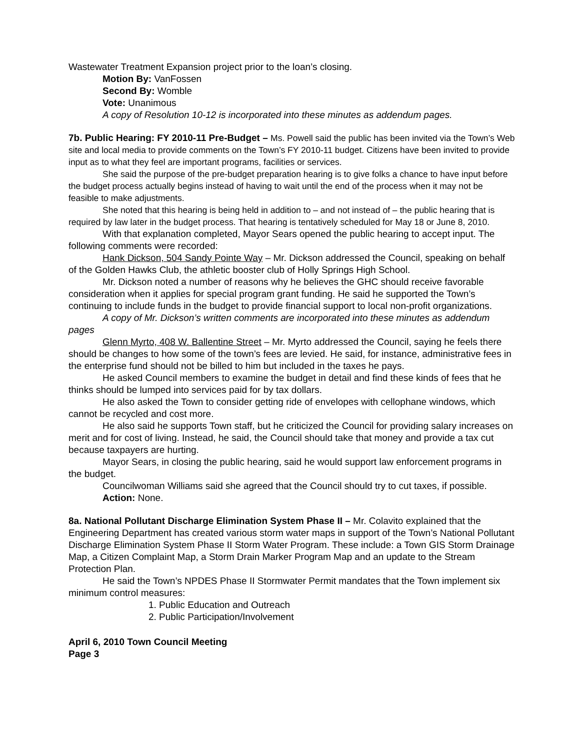Wastewater Treatment Expansion project prior to the loan’s closing.
Motion By: VanFossen
Second By: Womble
Vote: Unanimous
A copy of Resolution 10-12 is incorporated into these minutes as addendum pages.
7b. Public Hearing: FY 2010-11 Pre-Budget – Ms. Powell said the public has been invited via the Town’s Web site and local media to provide comments on the Town’s FY 2010-11 budget. Citizens have been invited to provide input as to what they feel are important programs, facilities or services.
She said the purpose of the pre-budget preparation hearing is to give folks a chance to have input before the budget process actually begins instead of having to wait until the end of the process when it may not be feasible to make adjustments.
She noted that this hearing is being held in addition to – and not instead of – the public hearing that is required by law later in the budget process. That hearing is tentatively scheduled for May 18 or June 8, 2010.
With that explanation completed, Mayor Sears opened the public hearing to accept input. The following comments were recorded:
Hank Dickson, 504 Sandy Pointe Way – Mr. Dickson addressed the Council, speaking on behalf of the Golden Hawks Club, the athletic booster club of Holly Springs High School.
Mr. Dickson noted a number of reasons why he believes the GHC should receive favorable consideration when it applies for special program grant funding. He said he supported the Town’s continuing to include funds in the budget to provide financial support to local non-profit organizations.
A copy of Mr. Dickson’s written comments are incorporated into these minutes as addendum pages
Glenn Myrto, 408 W. Ballentine Street – Mr. Myrto addressed the Council, saying he feels there should be changes to how some of the town’s fees are levied. He said, for instance, administrative fees in the enterprise fund should not be billed to him but included in the taxes he pays.
He asked Council members to examine the budget in detail and find these kinds of fees that he thinks should be lumped into services paid for by tax dollars.
He also asked the Town to consider getting ride of envelopes with cellophane windows, which cannot be recycled and cost more.
He also said he supports Town staff, but he criticized the Council for providing salary increases on merit and for cost of living. Instead, he said, the Council should take that money and provide a tax cut because taxpayers are hurting.
Mayor Sears, in closing the public hearing, said he would support law enforcement programs in the budget.
Councilwoman Williams said she agreed that the Council should try to cut taxes, if possible.
Action: None.
8a. National Pollutant Discharge Elimination System Phase II – Mr. Colavito explained that the Engineering Department has created various storm water maps in support of the Town’s National Pollutant Discharge Elimination System Phase II Storm Water Program. These include: a Town GIS Storm Drainage Map, a Citizen Complaint Map, a Storm Drain Marker Program Map and an update to the Stream Protection Plan.
He said the Town’s NPDES Phase II Stormwater Permit mandates that the Town implement six minimum control measures:
1. Public Education and Outreach
2. Public Participation/Involvement
April 6, 2010 Town Council Meeting
Page 3